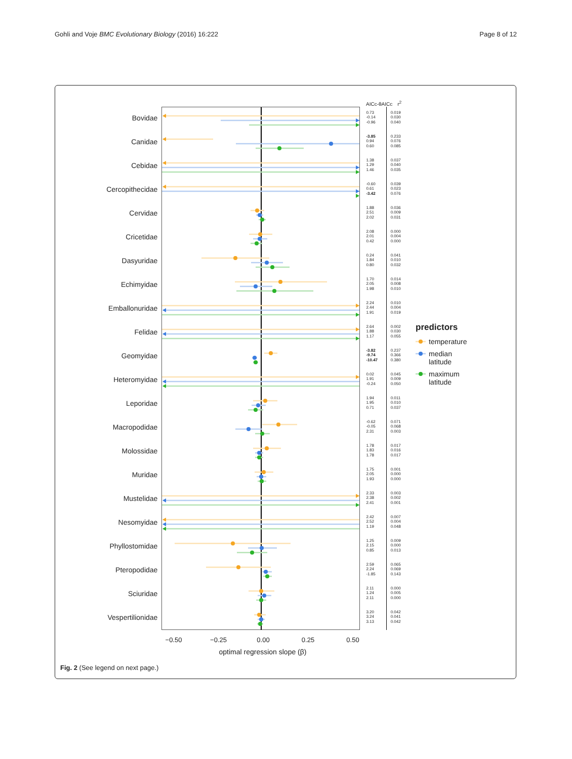Gohli and Voje BMC Evolutionary Biology (2016) 16:222 Page 8 of 12
AICc-θAICc r<sup>2</sup>
Bovidae
0.73
-0.14
-0.96
0.019
0.030
0.040
Canidae
-3.85
0.94
0.60
0.233
0.076
0.085
Cebidae
1.38
1.29
1.46
0.037
0.040
0.035
Cercopithecidae
-0.60
0.61
-3.42
0.039
0.023
0.076
Cervidae
1.88
2.51
2.02
0.036
0.009
0.031
Cricetidae
2.08
2.01
0.42
0.000
0.004
0.000
Dasyuridae
0.24
1.84
0.80
0.041
0.010
0.032
Echimyidae
1.70
2.05
1.98
0.014
0.008
0.010
Emballonuridae
2.24
2.44
1.91
0.010
0.004
0.019
Felidae
2.64
1.88
1.17
0.002
0.030
0.055
Geomyidae
-3.82
-9.74
-10.47
0.237
0.366
0.380
Heteromyidae
0.02
1.91
-0.24
0.045
0.009
0.050
Leporidae
1.94
1.95
0.71
0.011
0.010
0.037
Macropodidae
-0.62
-0.05
2.31
0.071
0.068
0.003
Molossidae
1.78
1.83
1.78
0.017
0.016
0.017
Muridae
1.75
2.05
1.93
0.001
0.000
0.000
Mustelidae
2.33
2.38
2.41
0.003
0.002
0.001
Nesomyidae
2.42
2.52
1.19
0.007
0.004
0.048
Phyllostomidae
1.25
2.15
0.85
0.009
0.000
0.013
Pteropodidae
2.59
2.24
-1.85
0.065
0.069
0.143
Sciuridae
2.11
1.24
2.11
0.000
0.005
0.000
Vespertilionidae
3.20
3.24
3.13
0.042
0.041
0.042
−0.50 −0.25 0.00 0.25 0.50
optimal regression slope (β)
predictors
temperature
median
latitude
maximum
latitude
Fig. 2 (See legend on next page.)